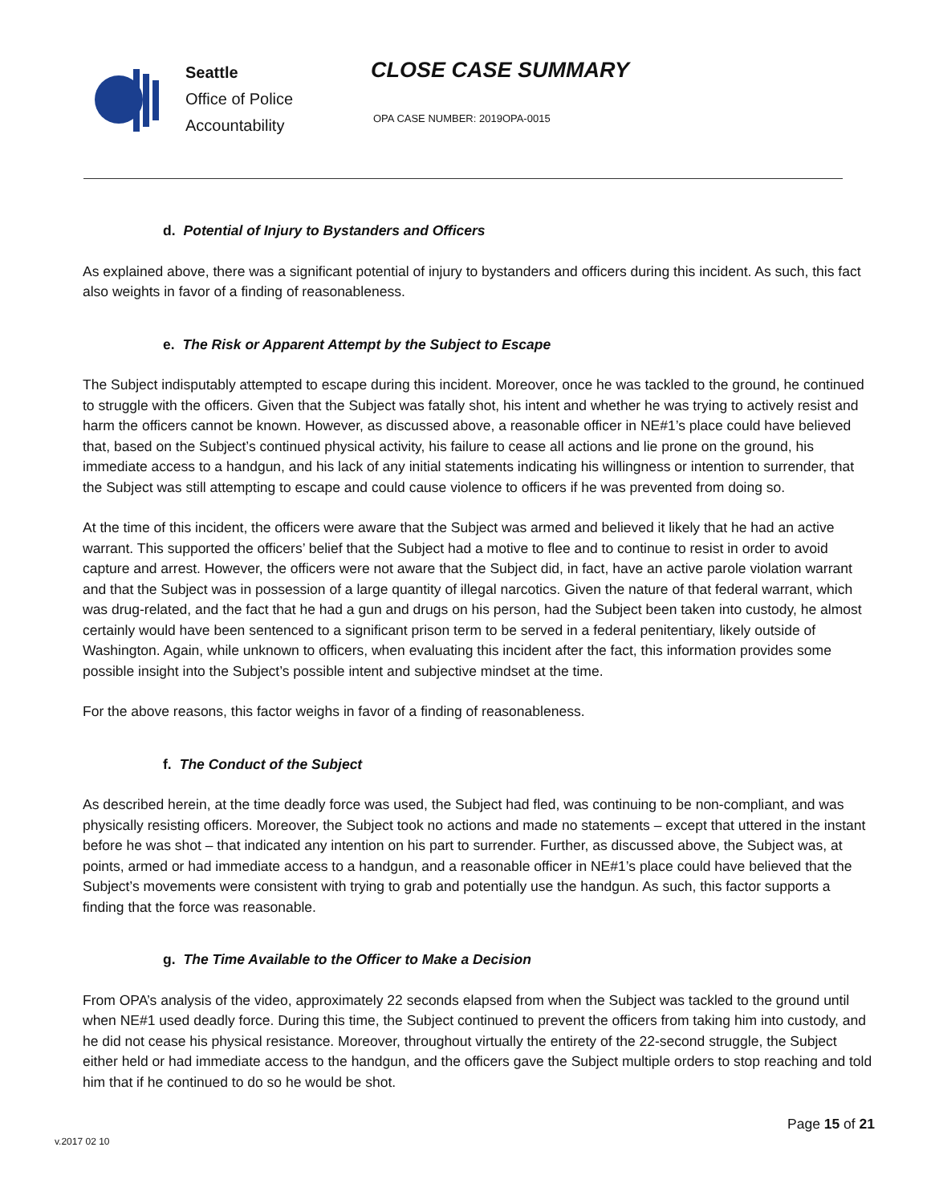Seattle
Office of Police
Accountability
CLOSE CASE SUMMARY
OPA CASE NUMBER: 2019OPA-0015
d. Potential of Injury to Bystanders and Officers
As explained above, there was a significant potential of injury to bystanders and officers during this incident. As such, this fact also weights in favor of a finding of reasonableness.
e. The Risk or Apparent Attempt by the Subject to Escape
The Subject indisputably attempted to escape during this incident. Moreover, once he was tackled to the ground, he continued to struggle with the officers. Given that the Subject was fatally shot, his intent and whether he was trying to actively resist and harm the officers cannot be known. However, as discussed above, a reasonable officer in NE#1’s place could have believed that, based on the Subject’s continued physical activity, his failure to cease all actions and lie prone on the ground, his immediate access to a handgun, and his lack of any initial statements indicating his willingness or intention to surrender, that the Subject was still attempting to escape and could cause violence to officers if he was prevented from doing so.
At the time of this incident, the officers were aware that the Subject was armed and believed it likely that he had an active warrant. This supported the officers’ belief that the Subject had a motive to flee and to continue to resist in order to avoid capture and arrest. However, the officers were not aware that the Subject did, in fact, have an active parole violation warrant and that the Subject was in possession of a large quantity of illegal narcotics. Given the nature of that federal warrant, which was drug-related, and the fact that he had a gun and drugs on his person, had the Subject been taken into custody, he almost certainly would have been sentenced to a significant prison term to be served in a federal penitentiary, likely outside of Washington. Again, while unknown to officers, when evaluating this incident after the fact, this information provides some possible insight into the Subject’s possible intent and subjective mindset at the time.
For the above reasons, this factor weighs in favor of a finding of reasonableness.
f. The Conduct of the Subject
As described herein, at the time deadly force was used, the Subject had fled, was continuing to be non-compliant, and was physically resisting officers. Moreover, the Subject took no actions and made no statements – except that uttered in the instant before he was shot – that indicated any intention on his part to surrender. Further, as discussed above, the Subject was, at points, armed or had immediate access to a handgun, and a reasonable officer in NE#1’s place could have believed that the Subject’s movements were consistent with trying to grab and potentially use the handgun. As such, this factor supports a finding that the force was reasonable.
g. The Time Available to the Officer to Make a Decision
From OPA’s analysis of the video, approximately 22 seconds elapsed from when the Subject was tackled to the ground until when NE#1 used deadly force. During this time, the Subject continued to prevent the officers from taking him into custody, and he did not cease his physical resistance. Moreover, throughout virtually the entirety of the 22-second struggle, the Subject either held or had immediate access to the handgun, and the officers gave the Subject multiple orders to stop reaching and told him that if he continued to do so he would be shot.
Page 15 of 21
v.2017 02 10